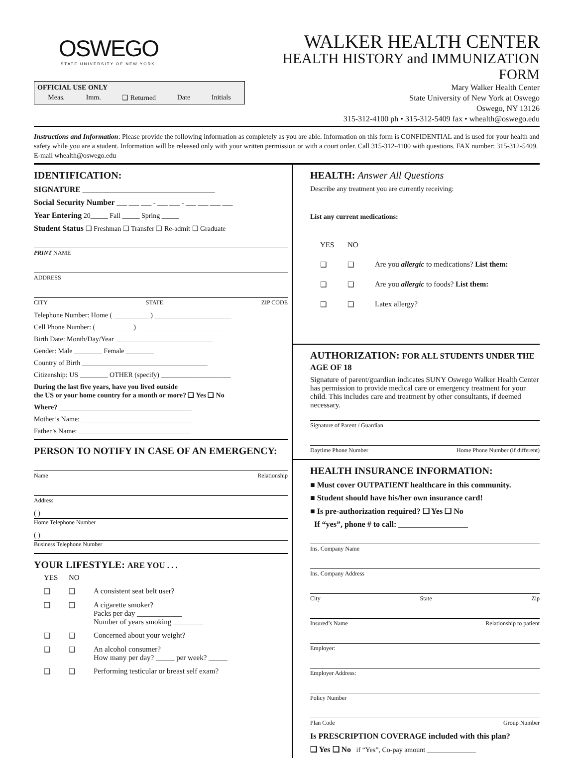OSWEGO
STATE UNIVERSITY OF NEW YORK
OFFICIAL USE ONLY
Meas. Imm. ❑ Returned Date Initials
WALKER HEALTH CENTER
HEALTH HISTORY and IMMUNIZATION FORM
Mary Walker Health Center
State University of New York at Oswego
Oswego, NY 13126
315-312-4100 ph • 315-312-5409 fax • whealth@oswego.edu
Instructions and Information: Please provide the following information as completely as you are able. Information on this form is CONFIDENTIAL and is used for your health and safety while you are a student. Information will be released only with your written permission or with a court order. Call 315-312-4100 with questions. FAX number: 315-312-5409. E-mail whealth@oswego.edu
IDENTIFICATION:
SIGNATURE ______________________________________
Social Security Number ___ ___ ___ - ___ ___ - ___ ___ ___ ___
Year Entering 20_____ Fall _____ Spring _____
Student Status ❑ Freshman ❑ Transfer ❑ Re-admit ❑ Graduate
PRINT NAME
ADDRESS
CITY STATE ZIP CODE
Telephone Number: Home ( __________ ) ______________________
Cell Phone Number: ( __________ ) __________________________
Birth Date: Month/Day/Year ____________________________
Gender: Male ________ Female ________
Country of Birth ____________________________________
Citizenship: US ________ OTHER (specify) ____________________
During the last five years, have you lived outside
the US or your home country for a month or more? ❑ Yes ❑ No
Where? ______________________________________
Mother’s Name: ________________________________
Father’s Name: ________________________________
PERSON TO NOTIFY IN CASE OF AN EMERGENCY:
Name Relationship
Address
( )
Home Telephone Number
( )
Business Telephone Number
YOUR LIFESTYLE: ARE YOU . . .
YES NO ❑ ❑ A consistent seat belt user? ❑ ❑ A cigarette smoker?
Packs per day ____________
Number of years smoking ________ ❑ ❑ Concerned about your weight? ❑ ❑ An alcohol consumer?
How many per day? _____ per week? _____ ❑ ❑ Performing testicular or breast self exam?
HEALTH: Answer All Questions
Describe any treatment you are currently receiving:
List any current medications:
YES NO ❑ ❑ Are you allergic to medications? List them: ❑ ❑ Are you allergic to foods? List them: ❑ ❑ Latex allergy?
AUTHORIZATION: FOR ALL STUDENTS UNDER THE AGE OF 18
Signature of parent/guardian indicates SUNY Oswego Walker Health Center has permission to provide medical care or emergency treatment for your child. This includes care and treatment by other consultants, if deemed necessary.
Signature of Parent / Guardian
Daytime Phone Number Home Phone Number (if different)
HEALTH INSURANCE INFORMATION:
■ Must cover OUTPATIENT healthcare in this community.
■ Student should have his/her own insurance card!
■ Is pre-authorization required? ❑ Yes ❑ No
If “yes”, phone # to call: ____________________
Ins. Company Name
Ins. Company Address
City State Zip
Insured’s Name Relationship to patient
Employer:
Employer Address:
Policy Number
Plan Code Group Number
Is PRESCRIPTION COVERAGE included with this plan?
❑ Yes ❑ No if “Yes”, Co-pay amount ______________